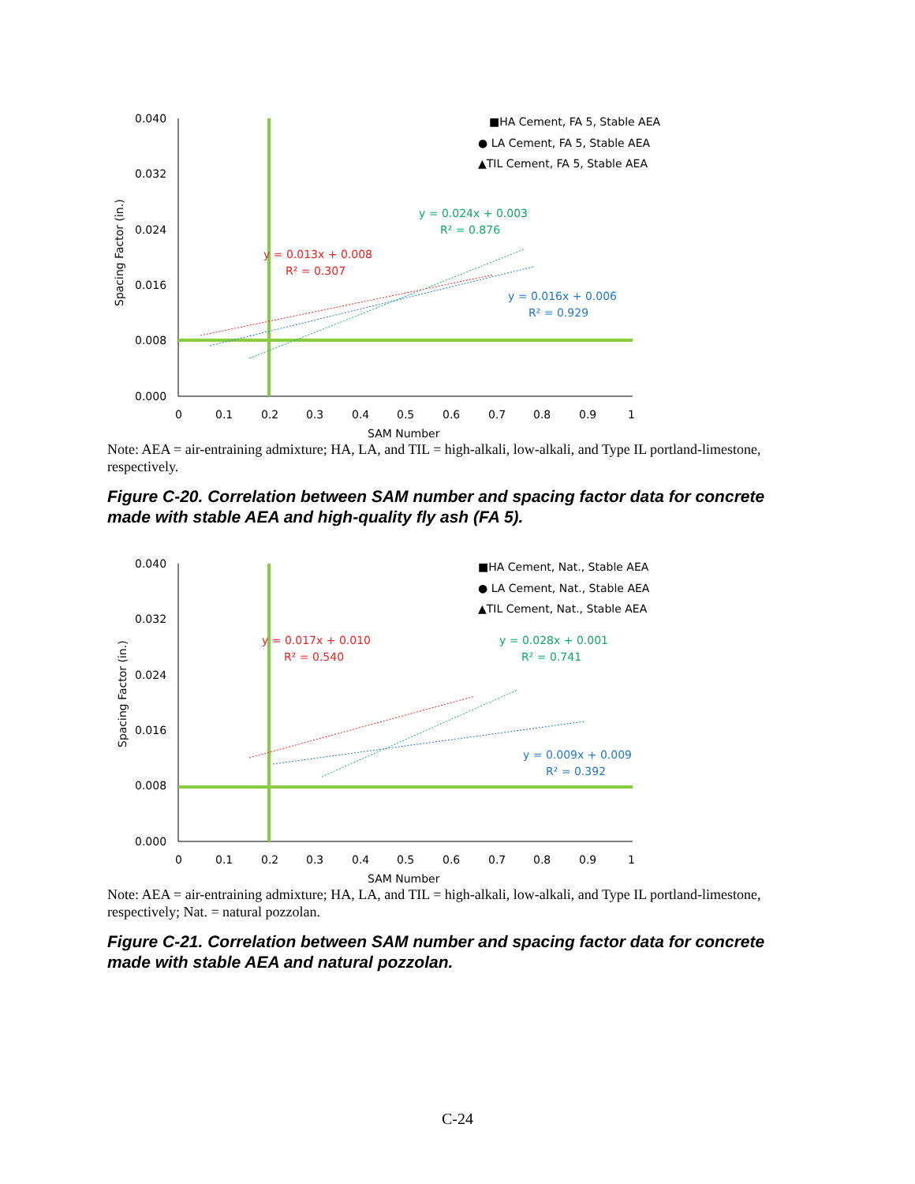0.040
0.032
0.024
0.016
0.008
0.000
0
0.1
0.2
0.3
0.4
0.5
0.6
0.7
0.8
0.9
1
SAM Number
Spacing Factor (in.)
■HA Cement, FA 5, Stable AEA
● LA Cement, FA 5, Stable AEA
▲TIL Cement, FA 5, Stable AEA
y = 0.024x + 0.003
R² = 0.876
y = 0.013x + 0.008
R² = 0.307
y = 0.016x + 0.006
R² = 0.929
Note: AEA = air-entraining admixture; HA, LA, and TIL = high-alkali, low-alkali, and Type IL portland-limestone, respectively.
Figure C-20. Correlation between SAM number and spacing factor data for concrete made with stable AEA and high-quality fly ash (FA 5).
0.040
0.032
0.024
0.016
0.008
0.000
0
0.1
0.2
0.3
0.4
0.5
0.6
0.7
0.8
0.9
1
SAM Number
Spacing Factor (in.)
■HA Cement, Nat., Stable AEA
● LA Cement, Nat., Stable AEA
▲TIL Cement, Nat., Stable AEA
y = 0.017x + 0.010
R² = 0.540
y = 0.028x + 0.001
R² = 0.741
y = 0.009x + 0.009
R² = 0.392
Note: AEA = air-entraining admixture; HA, LA, and TIL = high-alkali, low-alkali, and Type IL portland-limestone, respectively; Nat. = natural pozzolan.
Figure C-21. Correlation between SAM number and spacing factor data for concrete made with stable AEA and natural pozzolan.
C-24